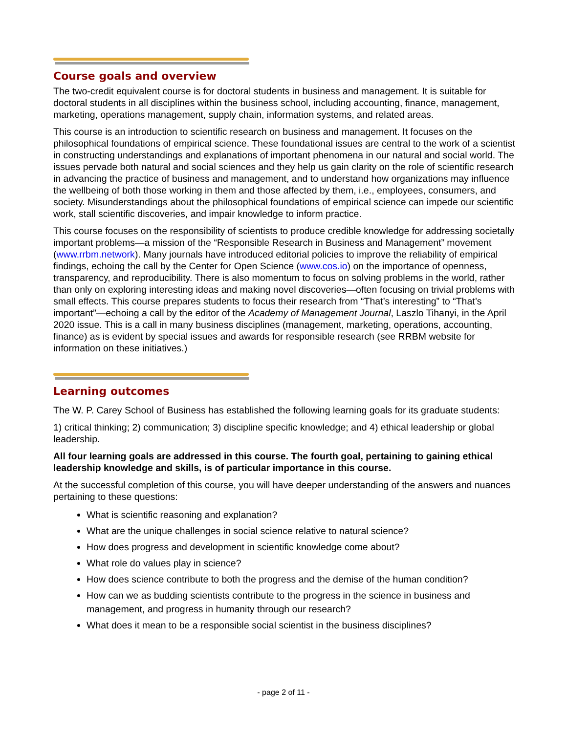Course goals and overview
The two-credit equivalent course is for doctoral students in business and management. It is suitable for doctoral students in all disciplines within the business school, including accounting, finance, management, marketing, operations management, supply chain, information systems, and related areas.
This course is an introduction to scientific research on business and management. It focuses on the philosophical foundations of empirical science. These foundational issues are central to the work of a scientist in constructing understandings and explanations of important phenomena in our natural and social world. The issues pervade both natural and social sciences and they help us gain clarity on the role of scientific research in advancing the practice of business and management, and to understand how organizations may influence the wellbeing of both those working in them and those affected by them, i.e., employees, consumers, and society. Misunderstandings about the philosophical foundations of empirical science can impede our scientific work, stall scientific discoveries, and impair knowledge to inform practice.
This course focuses on the responsibility of scientists to produce credible knowledge for addressing societally important problems—a mission of the “Responsible Research in Business and Management” movement (www.rrbm.network). Many journals have introduced editorial policies to improve the reliability of empirical findings, echoing the call by the Center for Open Science (www.cos.io) on the importance of openness, transparency, and reproducibility. There is also momentum to focus on solving problems in the world, rather than only on exploring interesting ideas and making novel discoveries—often focusing on trivial problems with small effects. This course prepares students to focus their research from “That’s interesting” to “That’s important”—echoing a call by the editor of the Academy of Management Journal, Laszlo Tihanyi, in the April 2020 issue. This is a call in many business disciplines (management, marketing, operations, accounting, finance) as is evident by special issues and awards for responsible research (see RRBM website for information on these initiatives.)
Learning outcomes
The W. P. Carey School of Business has established the following learning goals for its graduate students:
1) critical thinking; 2) communication; 3) discipline specific knowledge; and 4) ethical leadership or global leadership.
All four learning goals are addressed in this course. The fourth goal, pertaining to gaining ethical leadership knowledge and skills, is of particular importance in this course.
At the successful completion of this course, you will have deeper understanding of the answers and nuances pertaining to these questions:
What is scientific reasoning and explanation?
What are the unique challenges in social science relative to natural science?
How does progress and development in scientific knowledge come about?
What role do values play in science?
How does science contribute to both the progress and the demise of the human condition?
How can we as budding scientists contribute to the progress in the science in business and management, and progress in humanity through our research?
What does it mean to be a responsible social scientist in the business disciplines?
- page 2 of 11 -